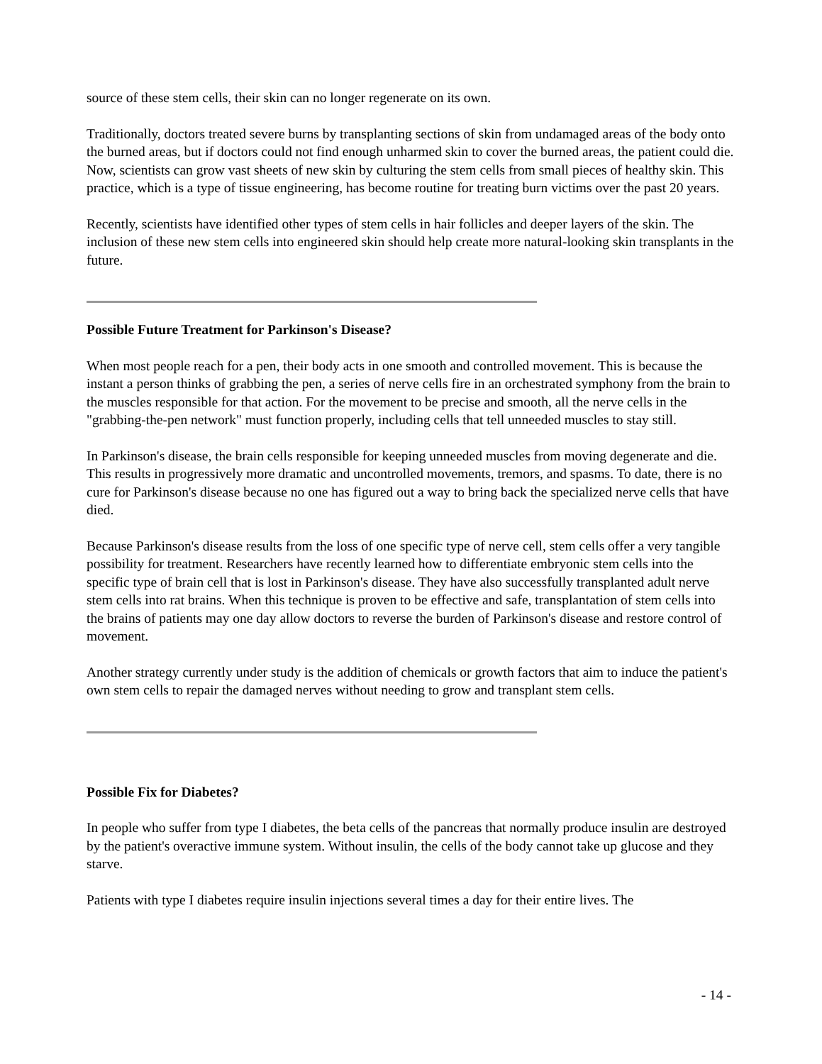source of these stem cells, their skin can no longer regenerate on its own.
Traditionally, doctors treated severe burns by transplanting sections of skin from undamaged areas of the body onto the burned areas, but if doctors could not find enough unharmed skin to cover the burned areas, the patient could die. Now, scientists can grow vast sheets of new skin by culturing the stem cells from small pieces of healthy skin. This practice, which is a type of tissue engineering, has become routine for treating burn victims over the past 20 years.
Recently, scientists have identified other types of stem cells in hair follicles and deeper layers of the skin. The inclusion of these new stem cells into engineered skin should help create more natural-looking skin transplants in the future.
Possible Future Treatment for Parkinson's Disease?
When most people reach for a pen, their body acts in one smooth and controlled movement. This is because the instant a person thinks of grabbing the pen, a series of nerve cells fire in an orchestrated symphony from the brain to the muscles responsible for that action. For the movement to be precise and smooth, all the nerve cells in the "grabbing-the-pen network" must function properly, including cells that tell unneeded muscles to stay still.
In Parkinson's disease, the brain cells responsible for keeping unneeded muscles from moving degenerate and die. This results in progressively more dramatic and uncontrolled movements, tremors, and spasms. To date, there is no cure for Parkinson's disease because no one has figured out a way to bring back the specialized nerve cells that have died.
Because Parkinson's disease results from the loss of one specific type of nerve cell, stem cells offer a very tangible possibility for treatment. Researchers have recently learned how to differentiate embryonic stem cells into the specific type of brain cell that is lost in Parkinson's disease. They have also successfully transplanted adult nerve stem cells into rat brains. When this technique is proven to be effective and safe, transplantation of stem cells into the brains of patients may one day allow doctors to reverse the burden of Parkinson's disease and restore control of movement.
Another strategy currently under study is the addition of chemicals or growth factors that aim to induce the patient's own stem cells to repair the damaged nerves without needing to grow and transplant stem cells.
Possible Fix for Diabetes?
In people who suffer from type I diabetes, the beta cells of the pancreas that normally produce insulin are destroyed by the patient's overactive immune system. Without insulin, the cells of the body cannot take up glucose and they starve.
Patients with type I diabetes require insulin injections several times a day for their entire lives. The
- 14 -